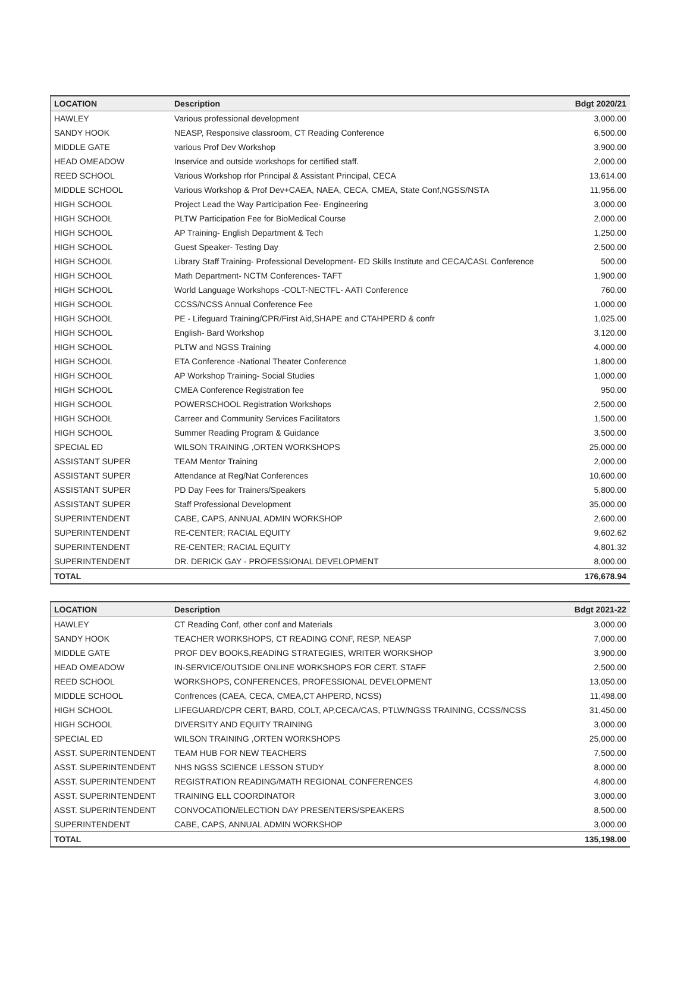| LOCATION | Description | Bdgt 2020/21 |
| --- | --- | --- |
| HAWLEY | Various professional development | 3,000.00 |
| SANDY HOOK | NEASP, Responsive classroom, CT Reading Conference | 6,500.00 |
| MIDDLE GATE | various Prof Dev Workshop | 3,900.00 |
| HEAD OMEADOW | Inservice and outside workshops for certified staff. | 2,000.00 |
| REED SCHOOL | Various Workshop rfor Principal & Assistant Principal, CECA | 13,614.00 |
| MIDDLE SCHOOL | Various Workshop & Prof Dev+CAEA, NAEA, CECA, CMEA, State Conf,NGSS/NSTA | 11,956.00 |
| HIGH SCHOOL | Project Lead the Way Participation Fee- Engineering | 3,000.00 |
| HIGH SCHOOL | PLTW Participation Fee for BioMedical Course | 2,000.00 |
| HIGH SCHOOL | AP Training- English Department & Tech | 1,250.00 |
| HIGH SCHOOL | Guest Speaker- Testing Day | 2,500.00 |
| HIGH SCHOOL | Library Staff Training- Professional Development- ED Skills Institute and CECA/CASL Conference | 500.00 |
| HIGH SCHOOL | Math Department- NCTM Conferences- TAFT | 1,900.00 |
| HIGH SCHOOL | World Language Workshops -COLT-NECTFL- AATI Conference | 760.00 |
| HIGH SCHOOL | CCSS/NCSS Annual Conference Fee | 1,000.00 |
| HIGH SCHOOL | PE - Lifeguard Training/CPR/First Aid,SHAPE and CTAHPERD & confr | 1,025.00 |
| HIGH SCHOOL | English- Bard Workshop | 3,120.00 |
| HIGH SCHOOL | PLTW and NGSS Training | 4,000.00 |
| HIGH SCHOOL | ETA Conference -National Theater Conference | 1,800.00 |
| HIGH SCHOOL | AP Workshop Training- Social Studies | 1,000.00 |
| HIGH SCHOOL | CMEA Conference Registration fee | 950.00 |
| HIGH SCHOOL | POWERSCHOOL Registration Workshops | 2,500.00 |
| HIGH SCHOOL | Carreer and Community Services Facilitators | 1,500.00 |
| HIGH SCHOOL | Summer Reading Program & Guidance | 3,500.00 |
| SPECIAL ED | WILSON TRAINING ,ORTEN WORKSHOPS | 25,000.00 |
| ASSISTANT SUPER | TEAM Mentor Training | 2,000.00 |
| ASSISTANT SUPER | Attendance at Reg/Nat Conferences | 10,600.00 |
| ASSISTANT SUPER | PD Day Fees for Trainers/Speakers | 5,800.00 |
| ASSISTANT SUPER | Staff Professional Development | 35,000.00 |
| SUPERINTENDENT | CABE, CAPS, ANNUAL ADMIN WORKSHOP | 2,600.00 |
| SUPERINTENDENT | RE-CENTER; RACIAL EQUITY | 9,602.62 |
| SUPERINTENDENT | RE-CENTER; RACIAL EQUITY | 4,801.32 |
| SUPERINTENDENT | DR. DERICK GAY - PROFESSIONAL DEVELOPMENT | 8,000.00 |
| TOTAL | | 176,678.94 |
| LOCATION | Description | Bdgt 2021-22 |
| --- | --- | --- |
| HAWLEY | CT Reading Conf, other conf and Materials | 3,000.00 |
| SANDY HOOK | TEACHER WORKSHOPS, CT READING CONF, RESP, NEASP | 7,000.00 |
| MIDDLE GATE | PROF DEV BOOKS,READING STRATEGIES, WRITER WORKSHOP | 3,900.00 |
| HEAD OMEADOW | IN-SERVICE/OUTSIDE ONLINE WORKSHOPS FOR CERT. STAFF | 2,500.00 |
| REED SCHOOL | WORKSHOPS, CONFERENCES, PROFESSIONAL DEVELOPMENT | 13,050.00 |
| MIDDLE SCHOOL | Confrences (CAEA, CECA, CMEA,CT AHPERD, NCSS) | 11,498.00 |
| HIGH SCHOOL | LIFEGUARD/CPR CERT, BARD, COLT, AP,CECA/CAS, PTLW/NGSS TRAINING, CCSS/NCSS | 31,450.00 |
| HIGH SCHOOL | DIVERSITY AND EQUITY TRAINING | 3,000.00 |
| SPECIAL ED | WILSON TRAINING ,ORTEN WORKSHOPS | 25,000.00 |
| ASST. SUPERINTENDENT | TEAM HUB FOR NEW TEACHERS | 7,500.00 |
| ASST. SUPERINTENDENT | NHS NGSS SCIENCE LESSON STUDY | 8,000.00 |
| ASST. SUPERINTENDENT | REGISTRATION READING/MATH REGIONAL CONFERENCES | 4,800.00 |
| ASST. SUPERINTENDENT | TRAINING ELL COORDINATOR | 3,000.00 |
| ASST. SUPERINTENDENT | CONVOCATION/ELECTION DAY PRESENTERS/SPEAKERS | 8,500.00 |
| SUPERINTENDENT | CABE, CAPS, ANNUAL ADMIN WORKSHOP | 3,000.00 |
| TOTAL | | 135,198.00 |